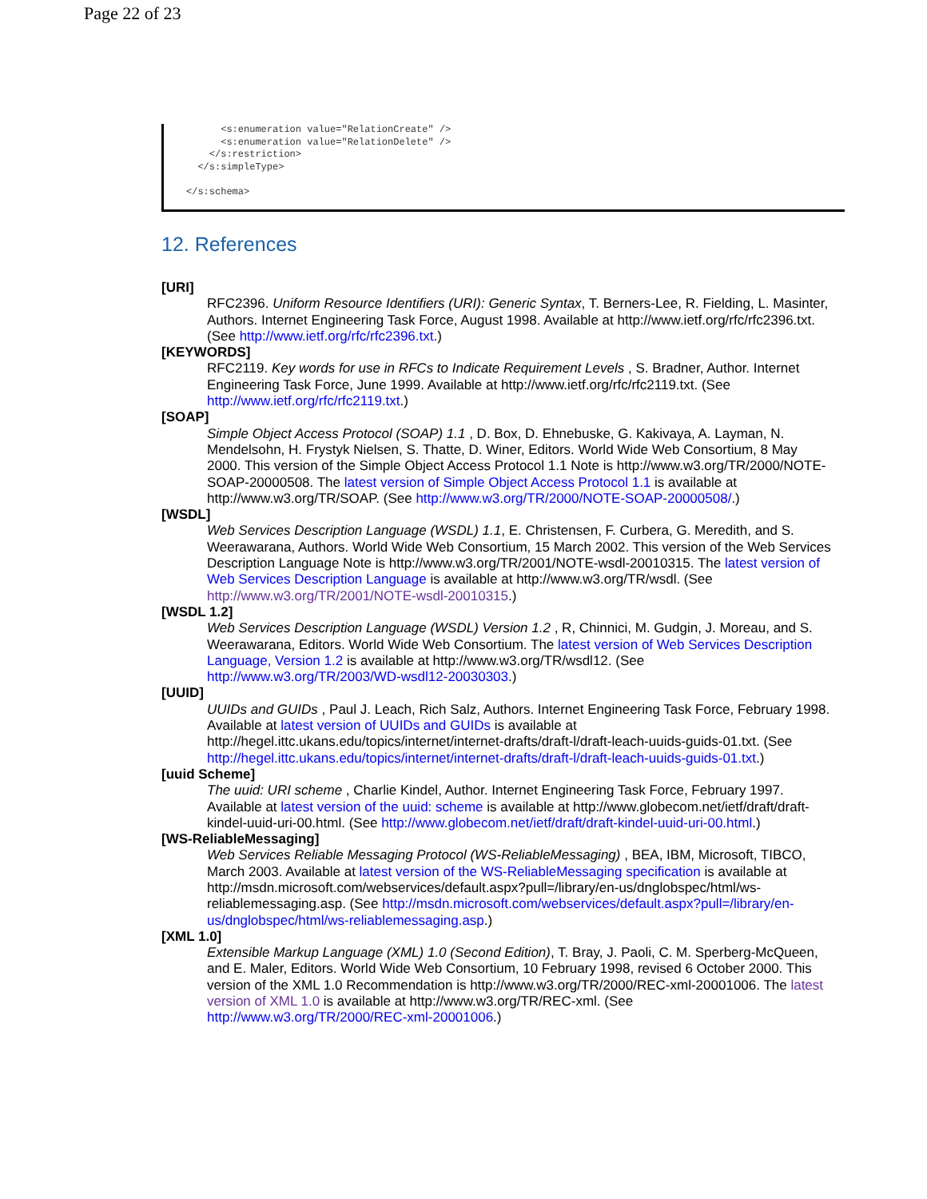Page 22 of 23
<s:enumeration value="RelationCreate" /> <s:enumeration value="RelationDelete" /> </s:restriction> </s:simpleType> </s:schema>
12. References
[URI]
RFC2396. Uniform Resource Identifiers (URI): Generic Syntax, T. Berners-Lee, R. Fielding, L. Masinter, Authors. Internet Engineering Task Force, August 1998. Available at http://www.ietf.org/rfc/rfc2396.txt. (See http://www.ietf.org/rfc/rfc2396.txt.)
[KEYWORDS]
RFC2119. Key words for use in RFCs to Indicate Requirement Levels , S. Bradner, Author. Internet Engineering Task Force, June 1999. Available at http://www.ietf.org/rfc/rfc2119.txt. (See http://www.ietf.org/rfc/rfc2119.txt.)
[SOAP]
Simple Object Access Protocol (SOAP) 1.1 , D. Box, D. Ehnebuske, G. Kakivaya, A. Layman, N. Mendelsohn, H. Frystyk Nielsen, S. Thatte, D. Winer, Editors. World Wide Web Consortium, 8 May 2000. This version of the Simple Object Access Protocol 1.1 Note is http://www.w3.org/TR/2000/NOTE-SOAP-20000508. The latest version of Simple Object Access Protocol 1.1 is available at http://www.w3.org/TR/SOAP. (See http://www.w3.org/TR/2000/NOTE-SOAP-20000508/.)
[WSDL]
Web Services Description Language (WSDL) 1.1, E. Christensen, F. Curbera, G. Meredith, and S. Weerawarana, Authors. World Wide Web Consortium, 15 March 2002. This version of the Web Services Description Language Note is http://www.w3.org/TR/2001/NOTE-wsdl-20010315. The latest version of Web Services Description Language is available at http://www.w3.org/TR/wsdl. (See http://www.w3.org/TR/2001/NOTE-wsdl-20010315.)
[WSDL 1.2]
Web Services Description Language (WSDL) Version 1.2 , R, Chinnici, M. Gudgin, J. Moreau, and S. Weerawarana, Editors. World Wide Web Consortium. The latest version of Web Services Description Language, Version 1.2 is available at http://www.w3.org/TR/wsdl12. (See http://www.w3.org/TR/2003/WD-wsdl12-20030303.)
[UUID]
UUIDs and GUIDs , Paul J. Leach, Rich Salz, Authors. Internet Engineering Task Force, February 1998. Available at latest version of UUIDs and GUIDs is available at http://hegel.ittc.ukans.edu/topics/internet/internet-drafts/draft-l/draft-leach-uuids-guids-01.txt. (See http://hegel.ittc.ukans.edu/topics/internet/internet-drafts/draft-l/draft-leach-uuids-guids-01.txt.)
[uuid Scheme]
The uuid: URI scheme , Charlie Kindel, Author. Internet Engineering Task Force, February 1997. Available at latest version of the uuid: scheme is available at http://www.globecom.net/ietf/draft/draft-kindel-uuid-uri-00.html. (See http://www.globecom.net/ietf/draft/draft-kindel-uuid-uri-00.html.)
[WS-ReliableMessaging]
Web Services Reliable Messaging Protocol (WS-ReliableMessaging) , BEA, IBM, Microsoft, TIBCO, March 2003. Available at latest version of the WS-ReliableMessaging specification is available at http://msdn.microsoft.com/webservices/default.aspx?pull=/library/en-us/dnglobspec/html/ws-reliablemessaging.asp. (See http://msdn.microsoft.com/webservices/default.aspx?pull=/library/en-us/dnglobspec/html/ws-reliablemessaging.asp.)
[XML 1.0]
Extensible Markup Language (XML) 1.0 (Second Edition), T. Bray, J. Paoli, C. M. Sperberg-McQueen, and E. Maler, Editors. World Wide Web Consortium, 10 February 1998, revised 6 October 2000. This version of the XML 1.0 Recommendation is http://www.w3.org/TR/2000/REC-xml-20001006. The latest version of XML 1.0 is available at http://www.w3.org/TR/REC-xml. (See http://www.w3.org/TR/2000/REC-xml-20001006.)